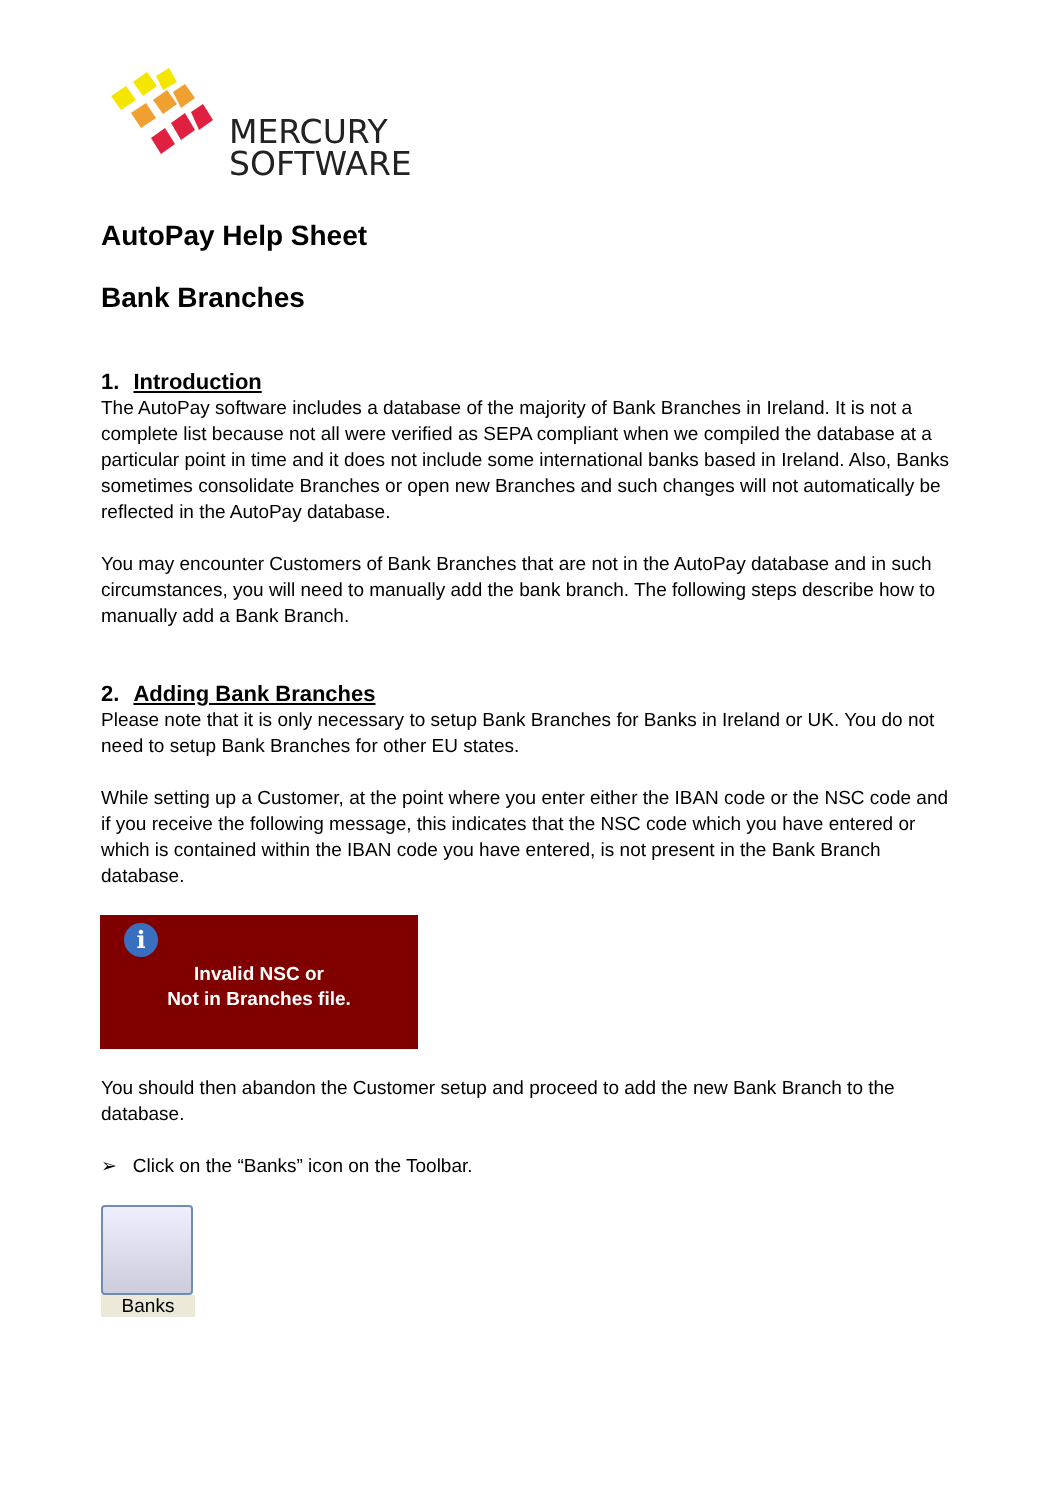MERCURY
SOFTWARE
AutoPay Help Sheet
Bank Branches
1. Introduction
The AutoPay software includes a database of the majority of Bank Branches in Ireland. It is not a complete list because not all were verified as SEPA compliant when we compiled the database at a particular point in time and it does not include some international banks based in Ireland. Also, Banks sometimes consolidate Branches or open new Branches and such changes will not automatically be reflected in the AutoPay database.
You may encounter Customers of Bank Branches that are not in the AutoPay database and in such circumstances, you will need to manually add the bank branch. The following steps describe how to manually add a Bank Branch.
2. Adding Bank Branches
Please note that it is only necessary to setup Bank Branches for Banks in Ireland or UK. You do not need to setup Bank Branches for other EU states.
While setting up a Customer, at the point where you enter either the IBAN code or the NSC code and if you receive the following message, this indicates that the NSC code which you have entered or which is contained within the IBAN code you have entered, is not present in the Bank Branch database.
i
Invalid NSC or
Not in Branches file.
You should then abandon the Customer setup and proceed to add the new Bank Branch to the database.
➢ Click on the “Banks” icon on the Toolbar.
Banks